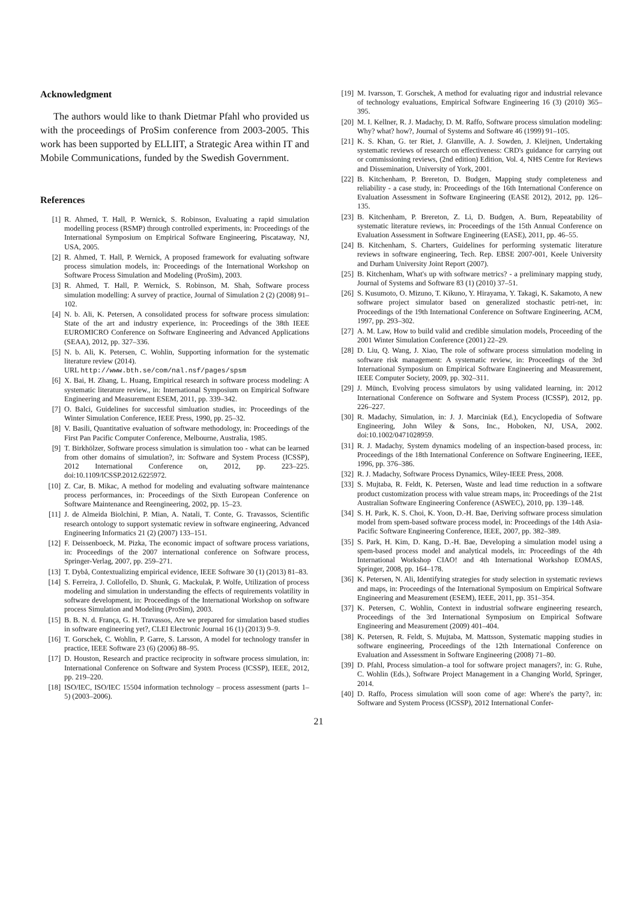Acknowledgment
The authors would like to thank Dietmar Pfahl who provided us with the proceedings of ProSim conference from 2003-2005. This work has been supported by ELLIIT, a Strategic Area within IT and Mobile Communications, funded by the Swedish Government.
References
[1] R. Ahmed, T. Hall, P. Wernick, S. Robinson, Evaluating a rapid simulation modelling process (RSMP) through controlled experiments, in: Proceedings of the International Symposium on Empirical Software Engineering, Piscataway, NJ, USA, 2005.
[2] R. Ahmed, T. Hall, P. Wernick, A proposed framework for evaluating software process simulation models, in: Proceedings of the International Workshop on Software Process Simulation and Modeling (ProSim), 2003.
[3] R. Ahmed, T. Hall, P. Wernick, S. Robinson, M. Shah, Software process simulation modelling: A survey of practice, Journal of Simulation 2 (2) (2008) 91–102.
[4] N. b. Ali, K. Petersen, A consolidated process for software process simulation: State of the art and industry experience, in: Proceedings of the 38th IEEE EUROMICRO Conference on Software Engineering and Advanced Applications (SEAA), 2012, pp. 327–336.
[5] N. b. Ali, K. Petersen, C. Wohlin, Supporting information for the systematic literature review (2014).
URL http://www.bth.se/com/nal.nsf/pages/spsm
[6] X. Bai, H. Zhang, L. Huang, Empirical research in software process modeling: A systematic literature review., in: International Symposium on Empirical Software Engineering and Measurement ESEM, 2011, pp. 339–342.
[7] O. Balci, Guidelines for successful simluation studies, in: Proceedings of the Winter Simulation Conference, IEEE Press, 1990, pp. 25–32.
[8] V. Basili, Quantitative evaluation of software methodology, in: Proceedings of the First Pan Pacific Computer Conference, Melbourne, Australia, 1985.
[9] T. Birkhölzer, Software process simulation is simulation too - what can be learned from other domains of simulation?, in: Software and System Process (ICSSP), 2012 International Conference on, 2012, pp. 223–225. doi:10.1109/ICSSP.2012.6225972.
[10] Z. Car, B. Mikac, A method for modeling and evaluating software maintenance process performances, in: Proceedings of the Sixth European Conference on Software Maintenance and Reengineering, 2002, pp. 15–23.
[11] J. de Almeida Biolchini, P. Mian, A. Natali, T. Conte, G. Travassos, Scientific research ontology to support systematic review in software engineering, Advanced Engineering Informatics 21 (2) (2007) 133–151.
[12] F. Deissenboeck, M. Pizka, The economic impact of software process variations, in: Proceedings of the 2007 international conference on Software process, Springer-Verlag, 2007, pp. 259–271.
[13] T. Dybå, Contextualizing empirical evidence, IEEE Software 30 (1) (2013) 81–83.
[14] S. Ferreira, J. Collofello, D. Shunk, G. Mackulak, P. Wolfe, Utilization of process modeling and simulation in understanding the effects of requirements volatility in software development, in: Proceedings of the International Workshop on software process Simulation and Modeling (ProSim), 2003.
[15] B. B. N. d. França, G. H. Travassos, Are we prepared for simulation based studies in software engineering yet?, CLEI Electronic Journal 16 (1) (2013) 9–9.
[16] T. Gorschek, C. Wohlin, P. Garre, S. Larsson, A model for technology transfer in practice, IEEE Software 23 (6) (2006) 88–95.
[17] D. Houston, Research and practice reciprocity in software process simulation, in: International Conference on Software and System Process (ICSSP), IEEE, 2012, pp. 219–220.
[18] ISO/IEC, ISO/IEC 15504 information technology – process assessment (parts 1–5) (2003–2006).
[19] M. Ivarsson, T. Gorschek, A method for evaluating rigor and industrial relevance of technology evaluations, Empirical Software Engineering 16 (3) (2010) 365–395.
[20] M. I. Kellner, R. J. Madachy, D. M. Raffo, Software process simulation modeling: Why? what? how?, Journal of Systems and Software 46 (1999) 91–105.
[21] K. S. Khan, G. ter Riet, J. Glanville, A. J. Sowden, J. Kleijnen, Undertaking systematic reviews of research on effectiveness: CRD's guidance for carrying out or commissioning reviews, (2nd edition) Edition, Vol. 4, NHS Centre for Reviews and Dissemination, University of York, 2001.
[22] B. Kitchenham, P. Brereton, D. Budgen, Mapping study completeness and reliability - a case study, in: Proceedings of the 16th International Conference on Evaluation Assessment in Software Engineering (EASE 2012), 2012, pp. 126–135.
[23] B. Kitchenham, P. Brereton, Z. Li, D. Budgen, A. Burn, Repeatability of systematic literature reviews, in: Proceedings of the 15th Annual Conference on Evaluation Assessment in Software Engineering (EASE), 2011, pp. 46–55.
[24] B. Kitchenham, S. Charters, Guidelines for performing systematic literature reviews in software engineering, Tech. Rep. EBSE 2007-001, Keele University and Durham University Joint Report (2007).
[25] B. Kitchenham, What's up with software metrics? - a preliminary mapping study, Journal of Systems and Software 83 (1) (2010) 37–51.
[26] S. Kusumoto, O. Mizuno, T. Kikuno, Y. Hirayama, Y. Takagi, K. Sakamoto, A new software project simulator based on generalized stochastic petri-net, in: Proceedings of the 19th International Conference on Software Engineering, ACM, 1997, pp. 293–302.
[27] A. M. Law, How to build valid and credible simulation models, Proceeding of the 2001 Winter Simulation Conference (2001) 22–29.
[28] D. Liu, Q. Wang, J. Xiao, The role of software process simulation modeling in software risk management: A systematic review, in: Proceedings of the 3rd International Symposium on Empirical Software Engineering and Measurement, IEEE Computer Society, 2009, pp. 302–311.
[29] J. Münch, Evolving process simulators by using validated learning, in: 2012 International Conference on Software and System Process (ICSSP), 2012, pp. 226–227.
[30] R. Madachy, Simulation, in: J. J. Marciniak (Ed.), Encyclopedia of Software Engineering, John Wiley & Sons, Inc., Hoboken, NJ, USA, 2002. doi:10.1002/0471028959.
[31] R. J. Madachy, System dynamics modeling of an inspection-based process, in: Proceedings of the 18th International Conference on Software Engineering, IEEE, 1996, pp. 376–386.
[32] R. J. Madachy, Software Process Dynamics, Wiley-IEEE Press, 2008.
[33] S. Mujtaba, R. Feldt, K. Petersen, Waste and lead time reduction in a software product customization process with value stream maps, in: Proceedings of the 21st Australian Software Engineering Conference (ASWEC), 2010, pp. 139–148.
[34] S. H. Park, K. S. Choi, K. Yoon, D.-H. Bae, Deriving software process simulation model from spem-based software process model, in: Proceedings of the 14th Asia-Pacific Software Engineering Conference, IEEE, 2007, pp. 382–389.
[35] S. Park, H. Kim, D. Kang, D.-H. Bae, Developing a simulation model using a spem-based process model and analytical models, in: Proceedings of the 4th International Workshop CIAO! and 4th International Workshop EOMAS, Springer, 2008, pp. 164–178.
[36] K. Petersen, N. Ali, Identifying strategies for study selection in systematic reviews and maps, in: Proceedings of the International Symposium on Empirical Software Engineering and Measurement (ESEM), IEEE, 2011, pp. 351–354.
[37] K. Petersen, C. Wohlin, Context in industrial software engineering research, Proceedings of the 3rd International Symposium on Empirical Software Engineering and Measurement (2009) 401–404.
[38] K. Petersen, R. Feldt, S. Mujtaba, M. Mattsson, Systematic mapping studies in software engineering, Proceedings of the 12th International Conference on Evaluation and Assessment in Software Engineering (2008) 71–80.
[39] D. Pfahl, Process simulation–a tool for software project managers?, in: G. Ruhe, C. Wohlin (Eds.), Software Project Management in a Changing World, Springer, 2014.
[40] D. Raffo, Process simulation will soon come of age: Where's the party?, in: Software and System Process (ICSSP), 2012 International Confer-
21